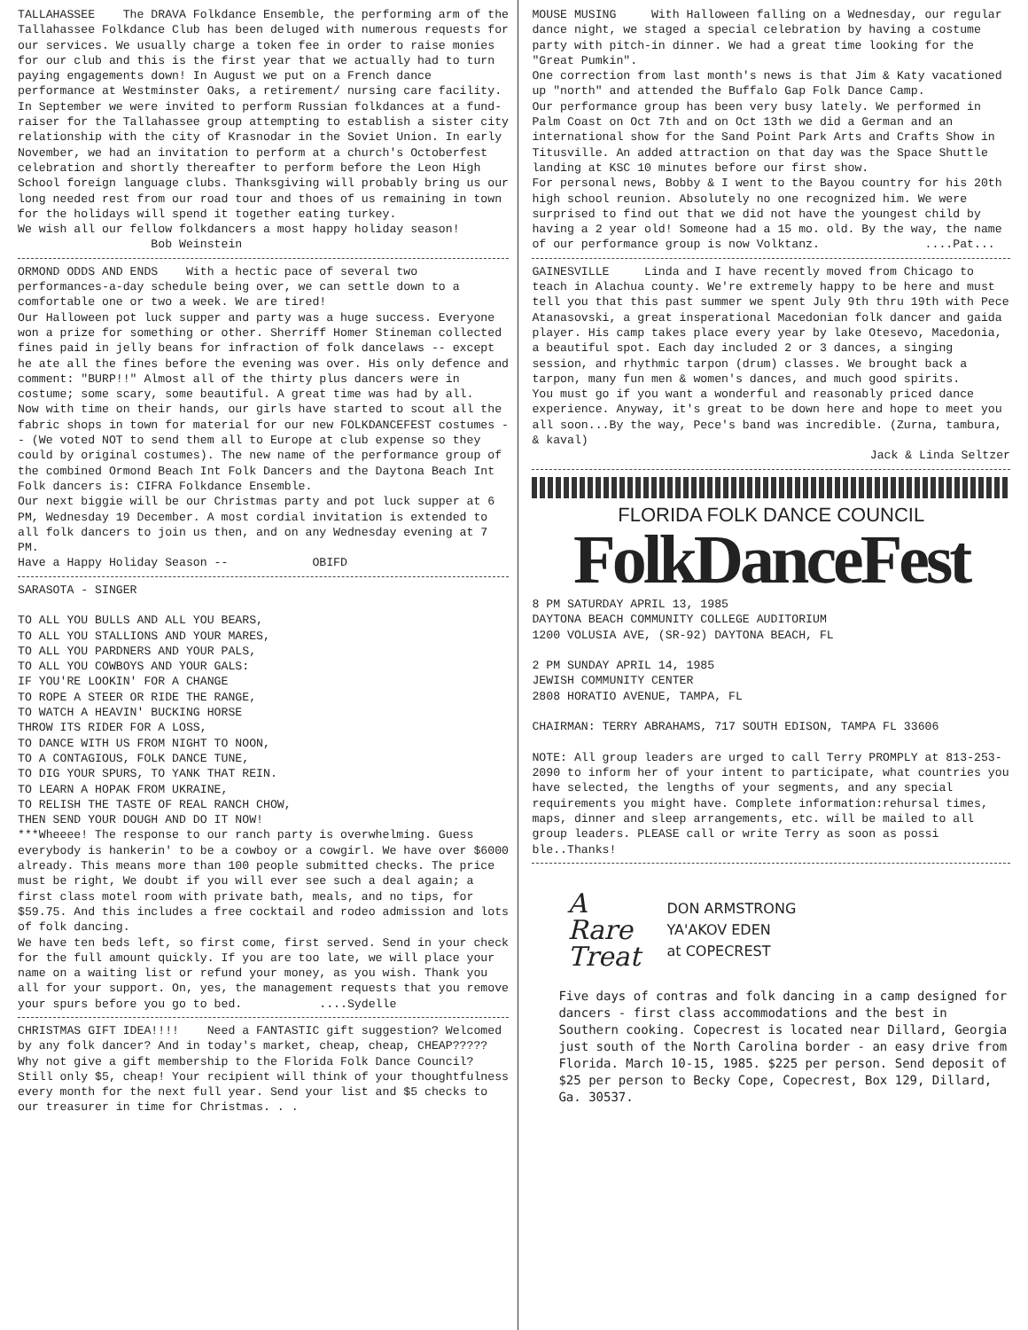TALLAHASSEE The DRAVA Folkdance Ensemble, the performing arm of the Tallahassee Folkdance Club has been deluged with numerous requests for our services. We usually charge a token fee in order to raise monies for our club and this is the first year that we actually had to turn paying engagements down! In August we put on a French dance performance at Westminster Oaks, a retirement/ nursing care facility. In September we were invited to perform Russian folkdances at a fund-raiser for the Tallahassee group attempting to establish a sister city relationship with the city of Krasnodar in the Soviet Union. In early November, we had an invitation to perform at a church's Octoberfest celebration and shortly thereafter to perform before the Leon High School foreign language clubs. Thanksgiving will probably bring us our long needed rest from our road tour and thoes of us remaining in town for the holidays will spend it together eating turkey.
We wish all our fellow folkdancers a most happy holiday season! Bob Weinstein
ORMOND ODDS AND ENDS With a hectic pace of several two performances-a-day schedule being over, we can settle down to a comfortable one or two a week. We are tired!
Our Halloween pot luck supper and party was a huge success. Everyone won a prize for something or other. Sherriff Homer Stineman collected fines paid in jelly beans for infraction of folk dancelaws -- except he ate all the fines before the evening was over. His only defence and comment: "BURP!!" Almost all of the thirty plus dancers were in costume; some scary, some beautiful. A great time was had by all.
Now with time on their hands, our girls have started to scout all the fabric shops in town for material for our new FOLKDANCEFEST costumes -- (We voted NOT to send them all to Europe at club expense so they could by original costumes). The new name of the performance group of the combined Ormond Beach Int Folk Dancers and the Daytona Beach Int Folk dancers is: CIFRA Folkdance Ensemble.
Our next biggie will be our Christmas party and pot luck supper at 6 PM, Wednesday 19 December. A most cordial invitation is extended to all folk dancers to join us then, and on any Wednesday evening at 7 PM.
Have a Happy Holiday Season -- OBIFD
SARASOTA - SINGER
TO ALL YOU BULLS AND ALL YOU BEARS,
TO ALL YOU STALLIONS AND YOUR MARES,
TO ALL YOU PARDNERS AND YOUR PALS,
TO ALL YOU COWBOYS AND YOUR GALS:
IF YOU'RE LOOKIN' FOR A CHANGE
TO ROPE A STEER OR RIDE THE RANGE,
TO WATCH A HEAVIN' BUCKING HORSE
THROW ITS RIDER FOR A LOSS,
TO DANCE WITH US FROM NIGHT TO NOON,
TO A CONTAGIOUS, FOLK DANCE TUNE,
TO DIG YOUR SPURS, TO YANK THAT REIN.
TO LEARN A HOPAK FROM UKRAINE,
TO RELISH THE TASTE OF REAL RANCH CHOW,
THEN SEND YOUR DOUGH AND DO IT NOW!
***Wheeee! The response to our ranch party is overwhelming. Guess everybody is hankerin' to be a cowboy or a cowgirl. We have over $6000 already. This means more than 100 people submitted checks. The price must be right, We doubt if you will ever see such a deal again; a first class motel room with private bath, meals, and no tips, for $59.75. And this includes a free cocktail and rodeo admission and lots of folk dancing.
We have ten beds left, so first come, first served. Send in your check for the full amount quickly. If you are too late, we will place your name on a waiting list or refund your money, as you wish. Thank you all for your support. On, yes, the management requests that you remove your spurs before you go to bed. ....Sydelle
CHRISTMAS GIFT IDEA!!!! Need a FANTASTIC gift suggestion? Welcomed by any folk dancer? And in today's market, cheap, cheap, CHEAP????? Why not give a gift membership to the Florida Folk Dance Council? Still only $5, cheap! Your recipient will think of your thoughtfulness every month for the next full year. Send your list and $5 checks to our treasurer in time for Christmas. . .
MOUSE MUSING With Halloween falling on a Wednesday, our regular dance night, we staged a special celebration by having a costume party with pitch-in dinner. We had a great time looking for the "Great Pumkin".
One correction from last month's news is that Jim & Katy vacationed up "north" and attended the Buffalo Gap Folk Dance Camp.
Our performance group has been very busy lately. We performed in Palm Coast on Oct 7th and on Oct 13th we did a German and an international show for the Sand Point Park Arts and Crafts Show in Titusville. An added attraction on that day was the Space Shuttle landing at KSC 10 minutes before our first show.
For personal news, Bobby & I went to the Bayou country for his 20th high school reunion. Absolutely no one recognized him. We were surprised to find out that we did not have the youngest child by having a 2 year old! Someone had a 15 mo. old. By the way, the name of our performance group is now Volktanz. ....Pat...
GAINESVILLE Linda and I have recently moved from Chicago to teach in Alachua county. We're extremely happy to be here and must tell you that this past summer we spent July 9th thru 19th with Pece Atanasovski, a great insperational Macedonian folk dancer and gaida player. His camp takes place every year by lake Otesevo, Macedonia, a beautiful spot. Each day included 2 or 3 dances, a singing session, and rhythmic tarpon (drum) classes. We brought back a tarpon, many fun men & women's dances, and much good spirits.
You must go if you want a wonderful and reasonably priced dance experience. Anyway, it's great to be down here and hope to meet you all soon...By the way, Pece's band was incredible. (Zurna, tambura, & kaval)
Jack & Linda Seltzer
FLORIDA FOLK DANCE COUNCIL
FolkDanceFest
8 PM SATURDAY APRIL 13, 1985
DAYTONA BEACH COMMUNITY COLLEGE AUDITORIUM
1200 VOLUSIA AVE, (SR-92) DAYTONA BEACH, FL
2 PM SUNDAY APRIL 14, 1985
JEWISH COMMUNITY CENTER
2808 HORATIO AVENUE, TAMPA, FL
CHAIRMAN: TERRY ABRAHAMS, 717 SOUTH EDISON, TAMPA FL 33606
NOTE: All group leaders are urged to call Terry PROMPLY at 813-253-2090 to inform her of your intent to participate, what countries you have selected, the lengths of your segments, and any special requirements you might have. Complete information:rehursal times, maps, dinner and sleep arrangements, etc. will be mailed to all group leaders. PLEASE call or write Terry as soon as possi ble..Thanks!
A
Rare
Treat
DON ARMSTRONG
YA'AKOV EDEN
at COPECREST
Five days of contras and folk dancing in a camp designed for dancers - first class accommodations and the best in Southern cooking. Copecrest is located near Dillard, Georgia just south of the North Carolina border - an easy drive from Florida. March 10-15, 1985. $225 per person. Send deposit of $25 per person to Becky Cope, Copecrest, Box 129, Dillard, Ga. 30537.